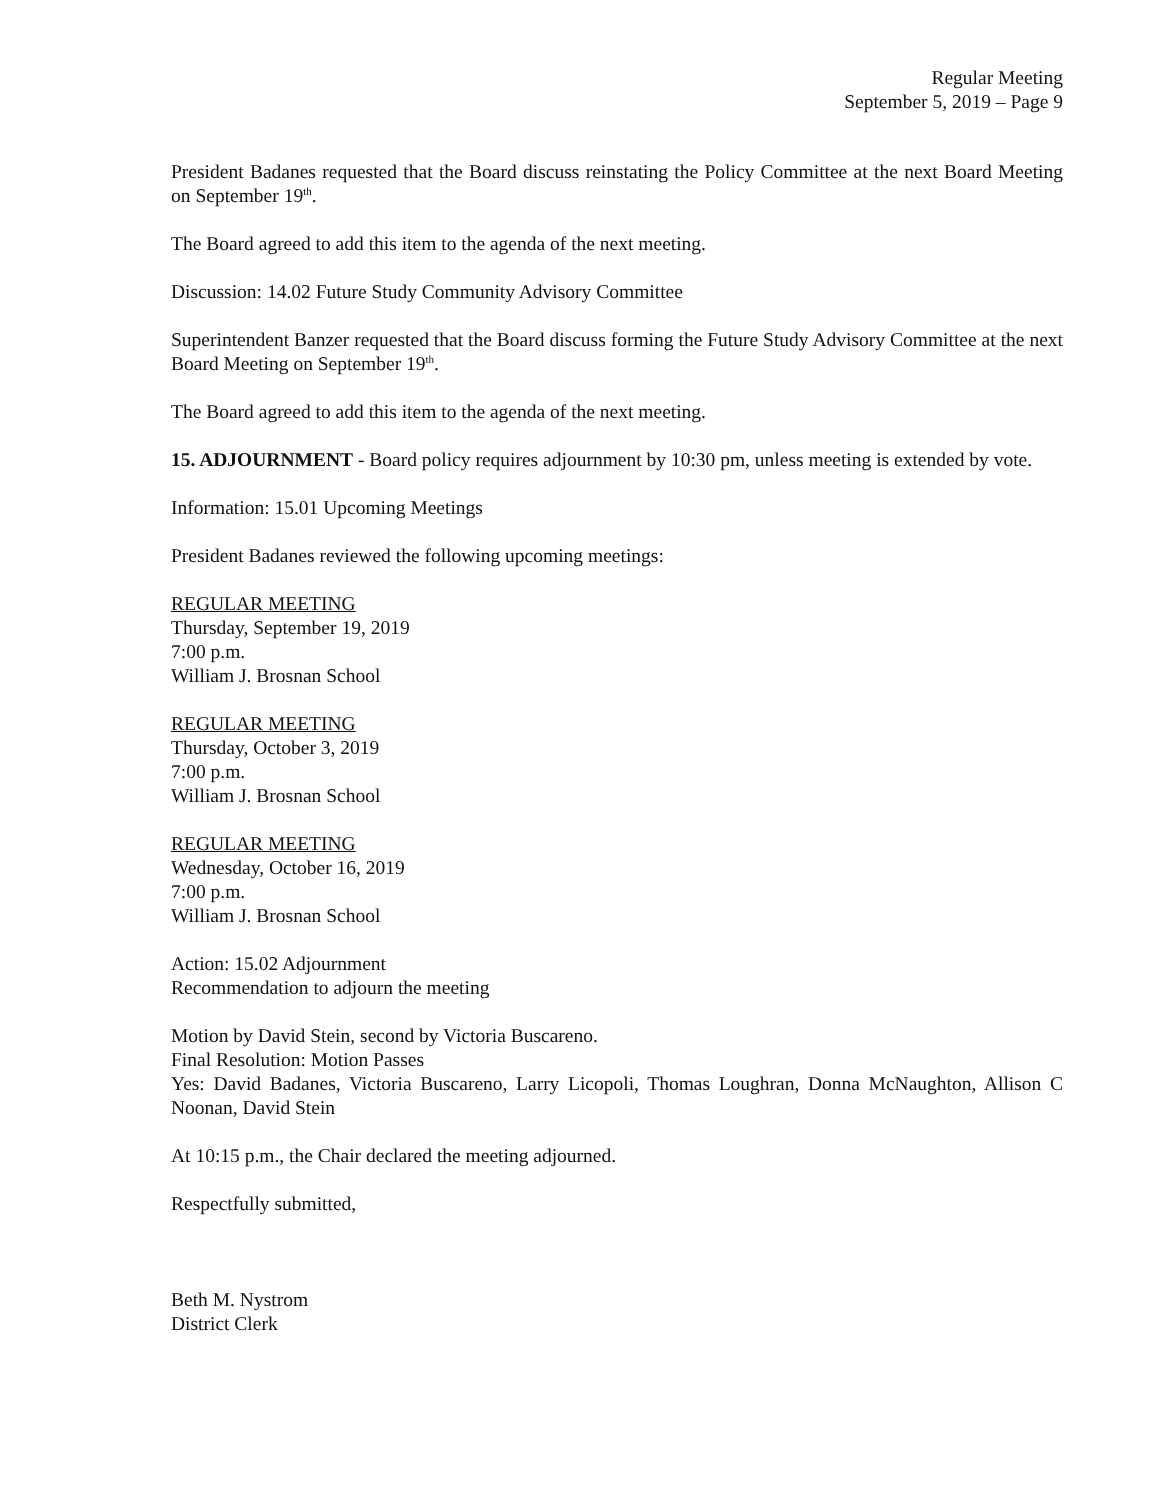Regular Meeting
September 5, 2019 – Page 9
President Badanes requested that the Board discuss reinstating the Policy Committee at the next Board Meeting on September 19<sup>th</sup>.
The Board agreed to add this item to the agenda of the next meeting.
Discussion: 14.02 Future Study Community Advisory Committee
Superintendent Banzer requested that the Board discuss forming the Future Study Advisory Committee at the next Board Meeting on September 19<sup>th</sup>.
The Board agreed to add this item to the agenda of the next meeting.
15. ADJOURNMENT - Board policy requires adjournment by 10:30 pm, unless meeting is extended by vote.
Information: 15.01 Upcoming Meetings
President Badanes reviewed the following upcoming meetings:
REGULAR MEETING
Thursday, September 19, 2019
7:00 p.m.
William J. Brosnan School
REGULAR MEETING
Thursday, October 3, 2019
7:00 p.m.
William J. Brosnan School
REGULAR MEETING
Wednesday, October 16, 2019
7:00 p.m.
William J. Brosnan School
Action: 15.02 Adjournment
Recommendation to adjourn the meeting
Motion by David Stein, second by Victoria Buscareno.
Final Resolution: Motion Passes
Yes: David Badanes, Victoria Buscareno, Larry Licopoli, Thomas Loughran, Donna McNaughton, Allison C Noonan, David Stein
At 10:15 p.m., the Chair declared the meeting adjourned.
Respectfully submitted,
Beth M. Nystrom
District Clerk